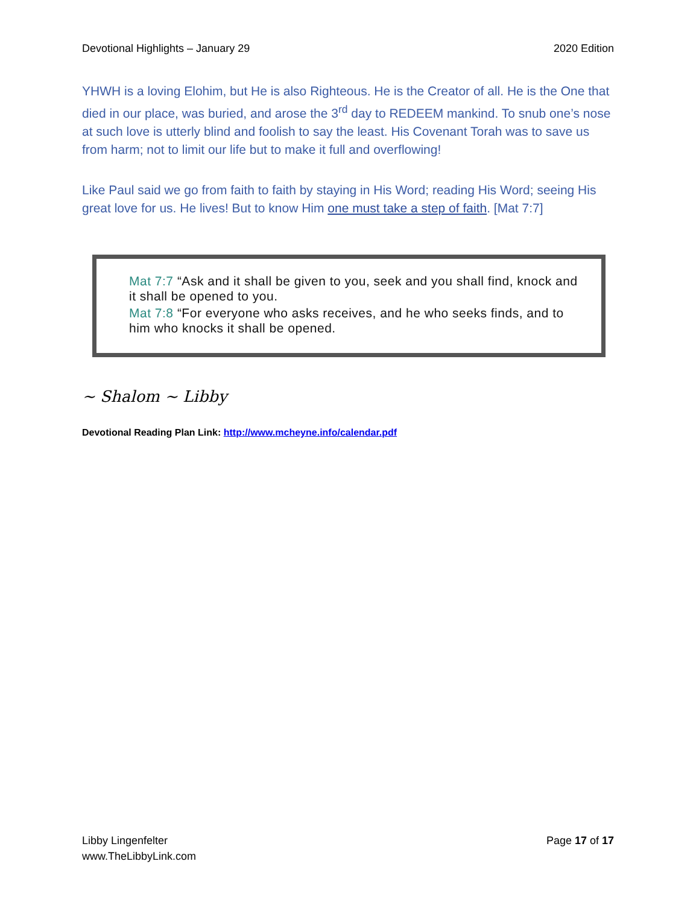Devotional Highlights – January 29 2020 Edition
YHWH is a loving Elohim, but He is also Righteous. He is the Creator of all. He is the One that died in our place, was buried, and arose the 3<sup>rd</sup> day to REDEEM mankind. To snub one’s nose at such love is utterly blind and foolish to say the least. His Covenant Torah was to save us from harm; not to limit our life but to make it full and overflowing!
Like Paul said we go from faith to faith by staying in His Word; reading His Word; seeing His great love for us. He lives! But to know Him one must take a step of faith. [Mat 7:7]
Mat 7:7 “Ask and it shall be given to you, seek and you shall find, knock and it shall be opened to you.
Mat 7:8 “For everyone who asks receives, and he who seeks finds, and to him who knocks it shall be opened.
~ Shalom ~ Libby
Devotional Reading Plan Link: http://www.mcheyne.info/calendar.pdf
Libby Lingenfelter
www.TheLibbyLink.com
Page 17 of 17